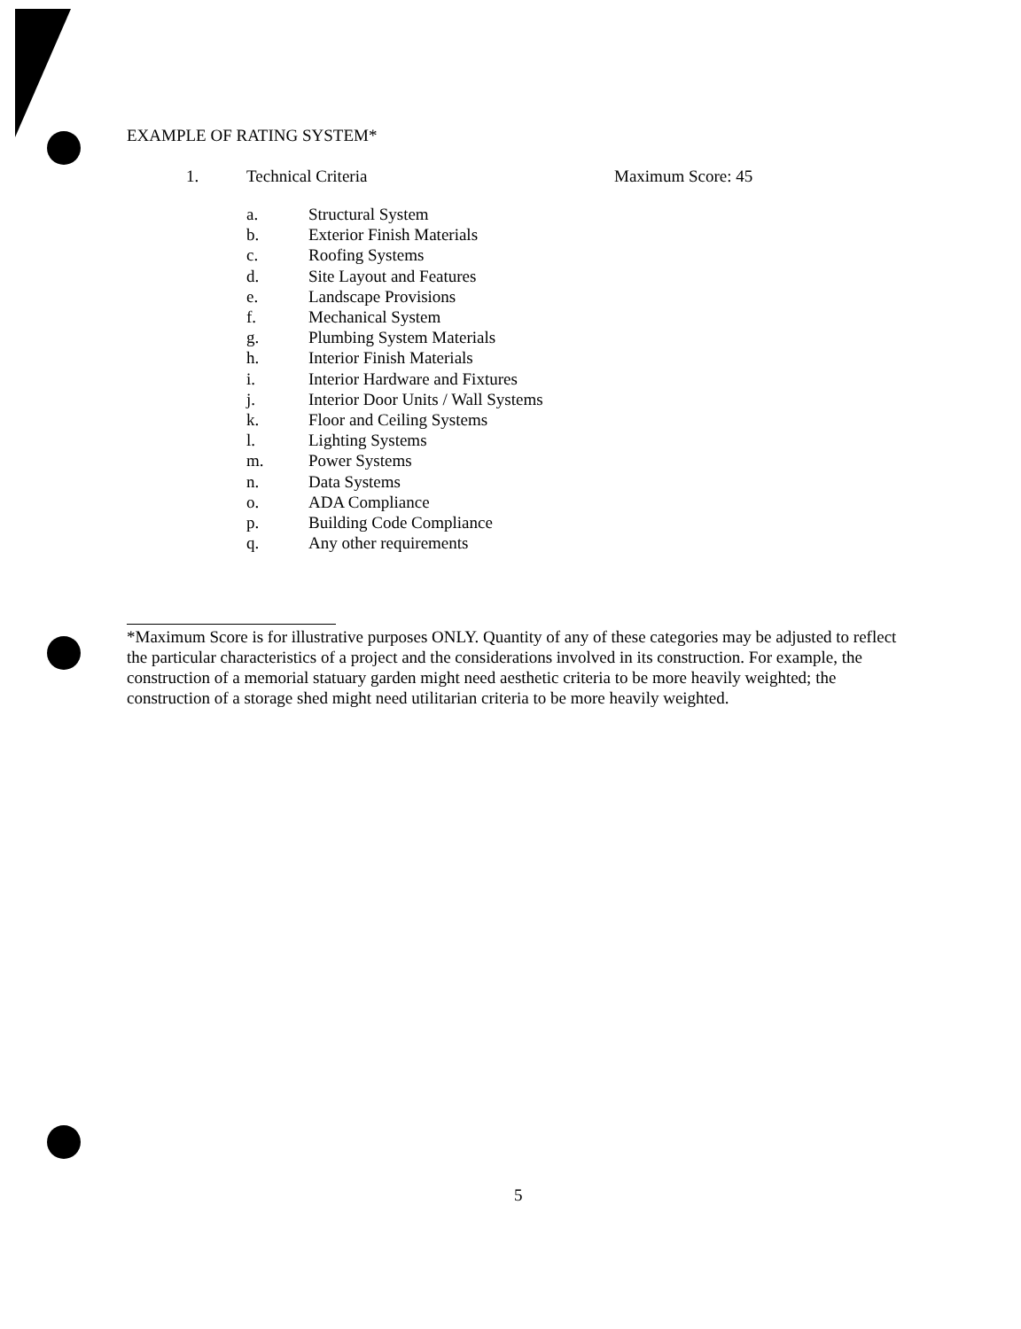EXAMPLE OF RATING SYSTEM*
1. Technical Criteria Maximum Score: 45
a. Structural System
b. Exterior Finish Materials
c. Roofing Systems
d. Site Layout and Features
e. Landscape Provisions
f. Mechanical System
g. Plumbing System Materials
h. Interior Finish Materials
i. Interior Hardware and Fixtures
j. Interior Door Units / Wall Systems
k. Floor and Ceiling Systems
l. Lighting Systems
m. Power Systems
n. Data Systems
o. ADA Compliance
p. Building Code Compliance
q. Any other requirements
*Maximum Score is for illustrative purposes ONLY. Quantity of any of these categories may be adjusted to reflect the particular characteristics of a project and the considerations involved in its construction. For example, the construction of a memorial statuary garden might need aesthetic criteria to be more heavily weighted; the construction of a storage shed might need utilitarian criteria to be more heavily weighted.
5